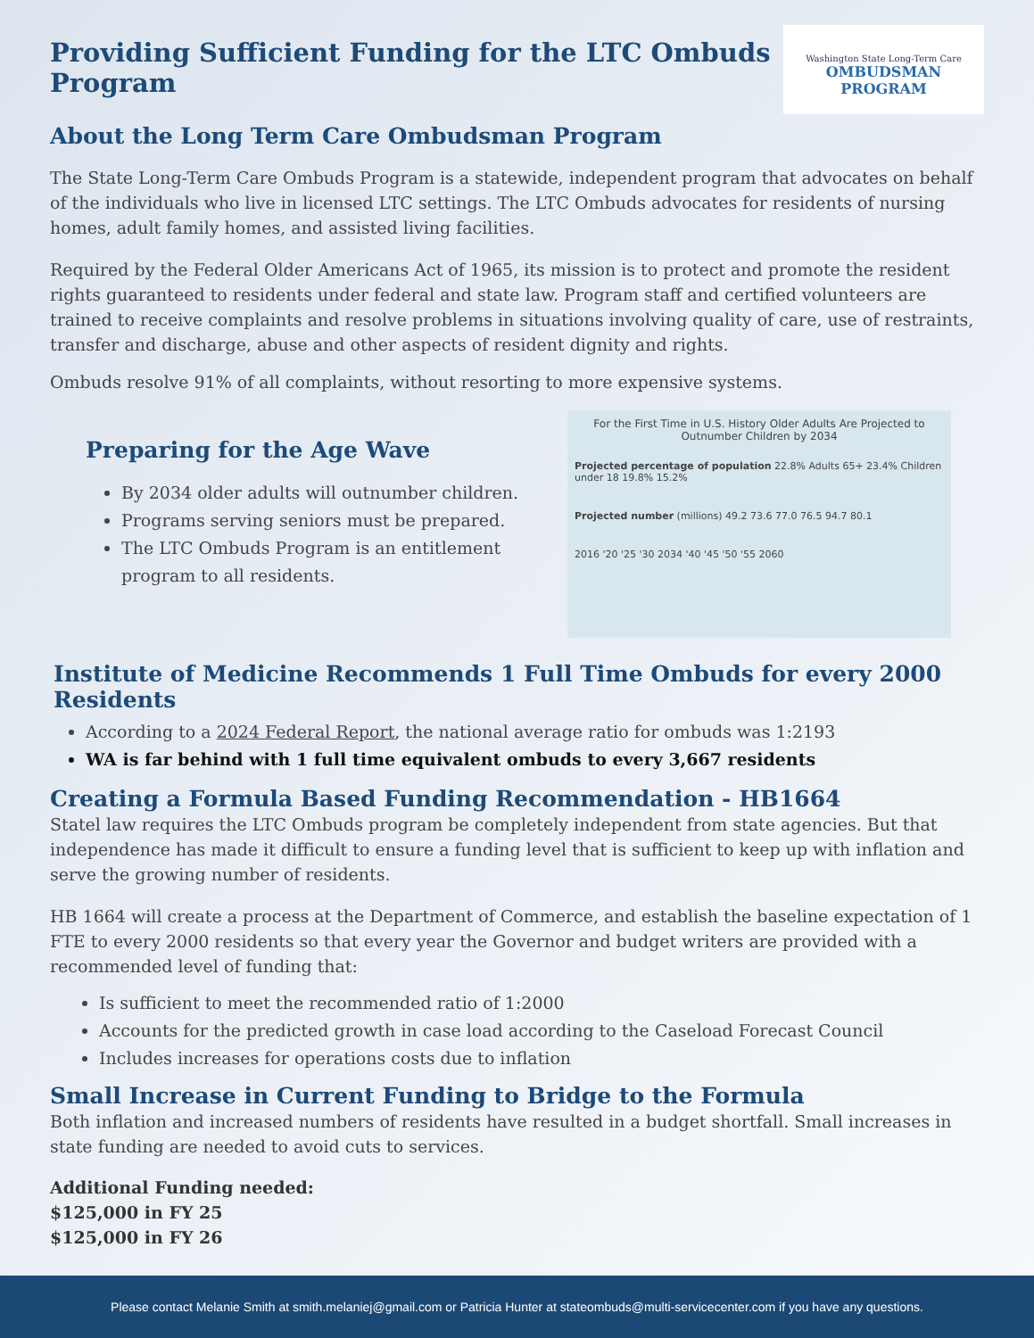Washington State Long-Term Care
OMBUDSMAN PROGRAM
Providing Sufficient Funding for the LTC Ombuds Program
About the Long Term Care Ombudsman Program
The State Long-Term Care Ombuds Program is a statewide, independent program that advocates on behalf of the individuals who live in licensed LTC settings. The LTC Ombuds advocates for residents of nursing homes, adult family homes, and assisted living facilities.
Required by the Federal Older Americans Act of 1965, its mission is to protect and promote the resident rights guaranteed to residents under federal and state law. Program staff and certified volunteers are trained to receive complaints and resolve problems in situations involving quality of care, use of restraints, transfer and discharge, abuse and other aspects of resident dignity and rights.
Ombuds resolve 91% of all complaints, without resorting to more expensive systems.
Preparing for the Age Wave
By 2034 older adults will outnumber children.
Programs serving seniors must be prepared.
The LTC Ombuds Program is an entitlement program to all residents.
For the First Time in U.S. History Older Adults Are Projected to Outnumber Children by 2034
Projected percentage of population 22.8% Adults 65+ 23.4% Children under 18 19.8% 15.2%
Projected number (millions) 49.2 73.6 77.0 76.5 94.7 80.1
2016 '20 '25 '30 2034 '40 '45 '50 '55 2060
Institute of Medicine Recommends 1 Full Time Ombuds for every 2000 Residents
According to a 2024 Federal Report, the national average ratio for ombuds was 1:2193
WA is far behind with 1 full time equivalent ombuds to every 3,667 residents
Creating a Formula Based Funding Recommendation - HB1664
Statel law requires the LTC Ombuds program be completely independent from state agencies. But that independence has made it difficult to ensure a funding level that is sufficient to keep up with inflation and serve the growing number of residents.
HB 1664 will create a process at the Department of Commerce, and establish the baseline expectation of 1 FTE to every 2000 residents so that every year the Governor and budget writers are provided with a recommended level of funding that:
Is sufficient to meet the recommended ratio of 1:2000
Accounts for the predicted growth in case load according to the Caseload Forecast Council
Includes increases for operations costs due to inflation
Small Increase in Current Funding to Bridge to the Formula
Both inflation and increased numbers of residents have resulted in a budget shortfall. Small increases in state funding are needed to avoid cuts to services.
Additional Funding needed:
$125,000 in FY 25
$125,000 in FY 26
Please contact Melanie Smith at smith.melaniej@gmail.com or Patricia Hunter at stateombuds@multi-servicecenter.com if you have any questions.